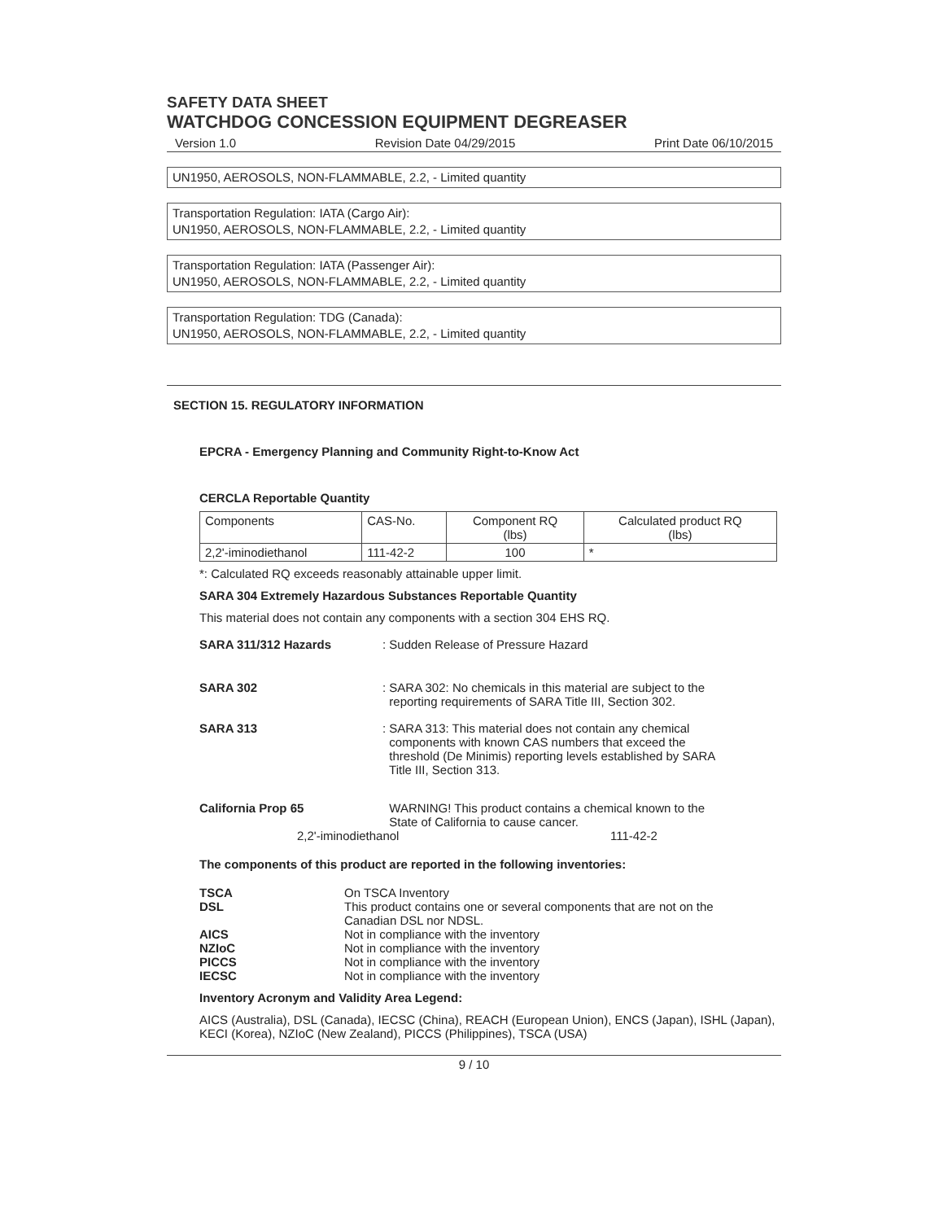SAFETY DATA SHEET
WATCHDOG CONCESSION EQUIPMENT DEGREASER
Version 1.0 Revision Date 04/29/2015 Print Date 06/10/2015
UN1950, AEROSOLS, NON-FLAMMABLE, 2.2, - Limited quantity
Transportation Regulation: IATA (Cargo Air):
UN1950, AEROSOLS, NON-FLAMMABLE, 2.2, - Limited quantity
Transportation Regulation: IATA (Passenger Air):
UN1950, AEROSOLS, NON-FLAMMABLE, 2.2, - Limited quantity
Transportation Regulation: TDG (Canada):
UN1950, AEROSOLS, NON-FLAMMABLE, 2.2, - Limited quantity
SECTION 15. REGULATORY INFORMATION
EPCRA - Emergency Planning and Community Right-to-Know Act
CERCLA Reportable Quantity
| Components | CAS-No. | Component RQ (lbs) | Calculated product RQ (lbs) |
| 2,2'-iminodiethanol | 111-42-2 | 100 | * |
*: Calculated RQ exceeds reasonably attainable upper limit.
SARA 304 Extremely Hazardous Substances Reportable Quantity
This material does not contain any components with a section 304 EHS RQ.
SARA 311/312 Hazards: Sudden Release of Pressure Hazard
SARA 302: SARA 302: No chemicals in this material are subject to the
reporting requirements of SARA Title III, Section 302.
SARA 313: SARA 313: This material does not contain any chemical
components with known CAS numbers that exceed the
threshold (De Minimis) reporting levels established by SARA
Title III, Section 313.
California Prop 65 WARNING! This product contains a chemical known to the
State of California to cause cancer.
2,2'-iminodiethanol 111-42-2
The components of this product are reported in the following inventories:
| TSCA | On TSCA Inventory |
| DSL | This product contains one or several components that are not on the Canadian DSL nor NDSL. |
| AICS | Not in compliance with the inventory |
| NZIoC | Not in compliance with the inventory |
| PICCS | Not in compliance with the inventory |
| IECSC | Not in compliance with the inventory |
Inventory Acronym and Validity Area Legend:
AICS (Australia), DSL (Canada), IECSC (China), REACH (European Union), ENCS (Japan), ISHL (Japan), KECI (Korea), NZIoC (New Zealand), PICCS (Philippines), TSCA (USA)
9 / 10